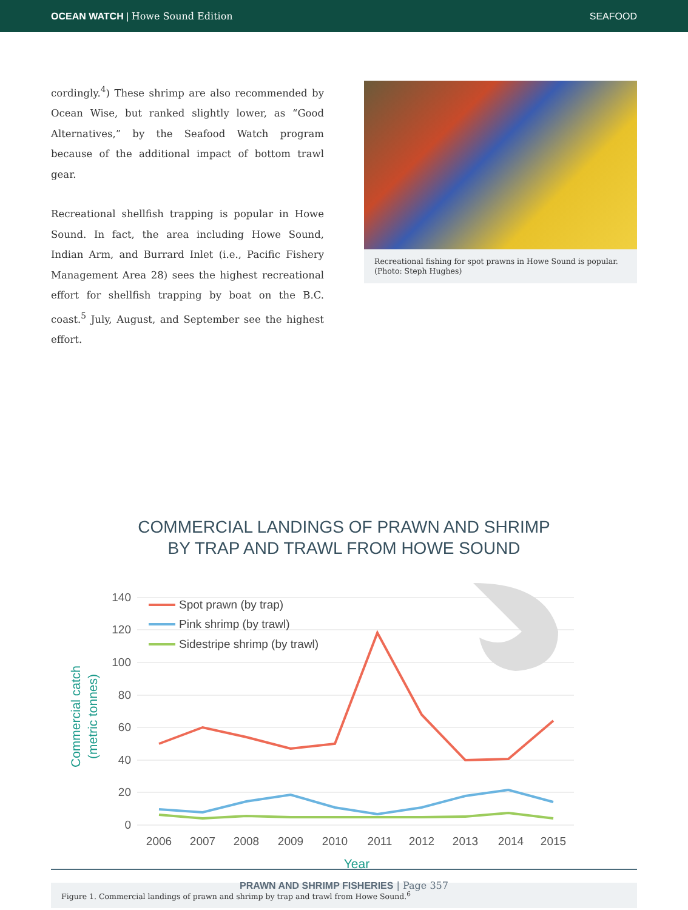OCEAN WATCH | Howe Sound Edition
SEAFOOD
cordingly.<sup>4</sup>) These shrimp are also recommended by Ocean Wise, but ranked slightly lower, as “Good Alternatives,” by the Seafood Watch program because of the additional impact of bottom trawl gear.
Recreational shellfish trapping is popular in Howe Sound. In fact, the area including Howe Sound, Indian Arm, and Burrard Inlet (i.e., Pacific Fishery Management Area 28) sees the highest recreational effort for shellfish trapping by boat on the B.C. coast.<sup>5</sup> July, August, and September see the highest effort.
Recreational fishing for spot prawns in Howe Sound is popular. (Photo: Steph Hughes)
COMMERCIAL LANDINGS OF PRAWN AND SHRIMP
BY TRAP AND TRAWL FROM HOWE SOUND
140
120
100
80
60
40
20
0
2006
2007
2008
2009
2010
2011
2012
2013
2014
2015
Year
Commercial catch
(metric tonnes)
Spot prawn (by trap)
Pink shrimp (by trawl)
Sidestripe shrimp (by trawl)
Figure 1. Commercial landings of prawn and shrimp by trap and trawl from Howe Sound.<sup>6</sup>
PRAWN AND SHRIMP FISHERIES | Page 357